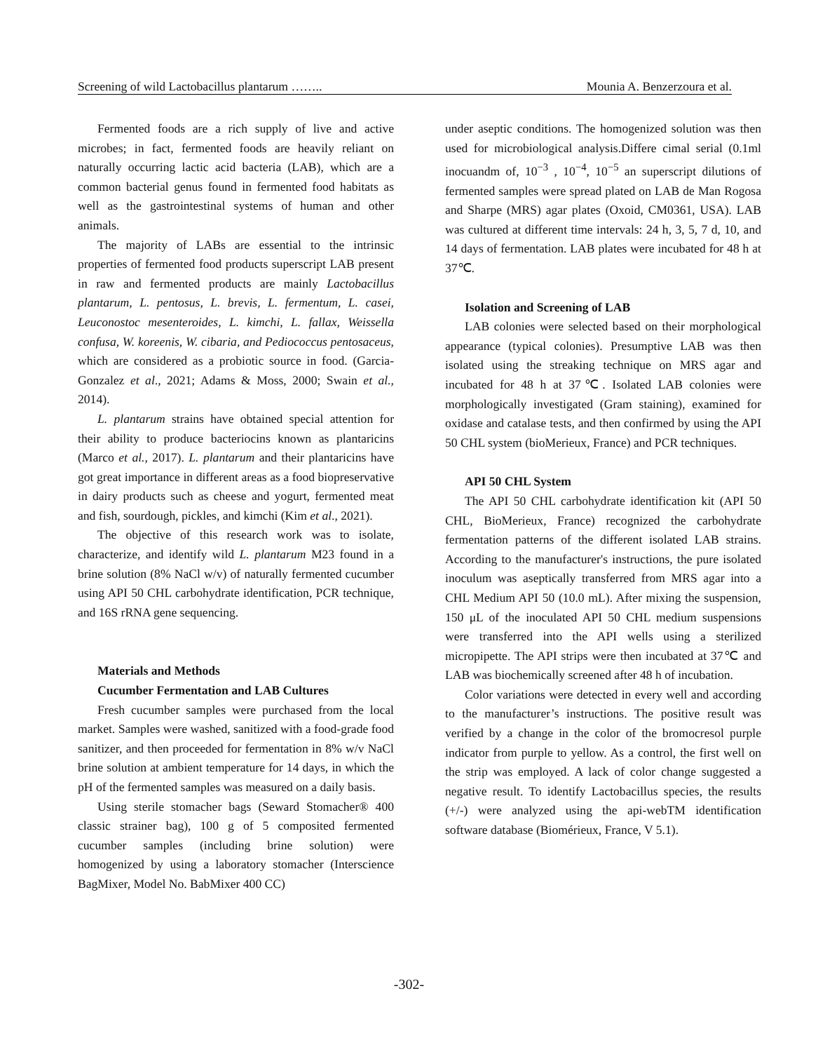Screening of wild Lactobacillus plantarum …….. Mounia A. Benzerzoura et al.
Fermented foods are a rich supply of live and active microbes; in fact, fermented foods are heavily reliant on naturally occurring lactic acid bacteria (LAB), which are a common bacterial genus found in fermented food habitats as well as the gastrointestinal systems of human and other animals.
The majority of LABs are essential to the intrinsic properties of fermented food products superscript LAB present in raw and fermented products are mainly Lactobacillus plantarum, L. pentosus, L. brevis, L. fermentum, L. casei, Leuconostoc mesenteroides, L. kimchi, L. fallax, Weissella confusa, W. koreenis, W. cibaria, and Pediococcus pentosaceus, which are considered as a probiotic source in food. (Garcia-Gonzalez et al., 2021; Adams & Moss, 2000; Swain et al., 2014).
L. plantarum strains have obtained special attention for their ability to produce bacteriocins known as plantaricins (Marco et al., 2017). L. plantarum and their plantaricins have got great importance in different areas as a food biopreservative in dairy products such as cheese and yogurt, fermented meat and fish, sourdough, pickles, and kimchi (Kim et al., 2021).
The objective of this research work was to isolate, characterize, and identify wild L. plantarum M23 found in a brine solution (8% NaCl w/v) of naturally fermented cucumber using API 50 CHL carbohydrate identification, PCR technique, and 16S rRNA gene sequencing.
Materials and Methods
Cucumber Fermentation and LAB Cultures
Fresh cucumber samples were purchased from the local market. Samples were washed, sanitized with a food-grade food sanitizer, and then proceeded for fermentation in 8% w/v NaCl brine solution at ambient temperature for 14 days, in which the pH of the fermented samples was measured on a daily basis.
Using sterile stomacher bags (Seward Stomacher® 400 classic strainer bag), 100 g of 5 composited fermented cucumber samples (including brine solution) were homogenized by using a laboratory stomacher (Interscience BagMixer, Model No. BabMixer 400 CC)
under aseptic conditions. The homogenized solution was then used for microbiological analysis.Differe cimal serial (0.1ml inocuandm of, 10<sup>−3</sup> , 10<sup>−4</sup>, 10<sup>−5</sup> an superscript dilutions of fermented samples were spread plated on LAB de Man Rogosa and Sharpe (MRS) agar plates (Oxoid, CM0361, USA). LAB was cultured at different time intervals: 24 h, 3, 5, 7 d, 10, and 14 days of fermentation. LAB plates were incubated for 48 h at 37℃.
Isolation and Screening of LAB
LAB colonies were selected based on their morphological appearance (typical colonies). Presumptive LAB was then isolated using the streaking technique on MRS agar and incubated for 48 h at 37℃. Isolated LAB colonies were morphologically investigated (Gram staining), examined for oxidase and catalase tests, and then confirmed by using the API 50 CHL system (bioMerieux, France) and PCR techniques.
API 50 CHL System
The API 50 CHL carbohydrate identification kit (API 50 CHL, BioMerieux, France) recognized the carbohydrate fermentation patterns of the different isolated LAB strains. According to the manufacturer's instructions, the pure isolated inoculum was aseptically transferred from MRS agar into a CHL Medium API 50 (10.0 mL). After mixing the suspension, 150 μL of the inoculated API 50 CHL medium suspensions were transferred into the API wells using a sterilized micropipette. The API strips were then incubated at 37℃ and LAB was biochemically screened after 48 h of incubation.
Color variations were detected in every well and according to the manufacturer’s instructions. The positive result was verified by a change in the color of the bromocresol purple indicator from purple to yellow. As a control, the first well on the strip was employed. A lack of color change suggested a negative result. To identify Lactobacillus species, the results (+/-) were analyzed using the api-webTM identification software database (Biomérieux, France, V 5.1).
-302-